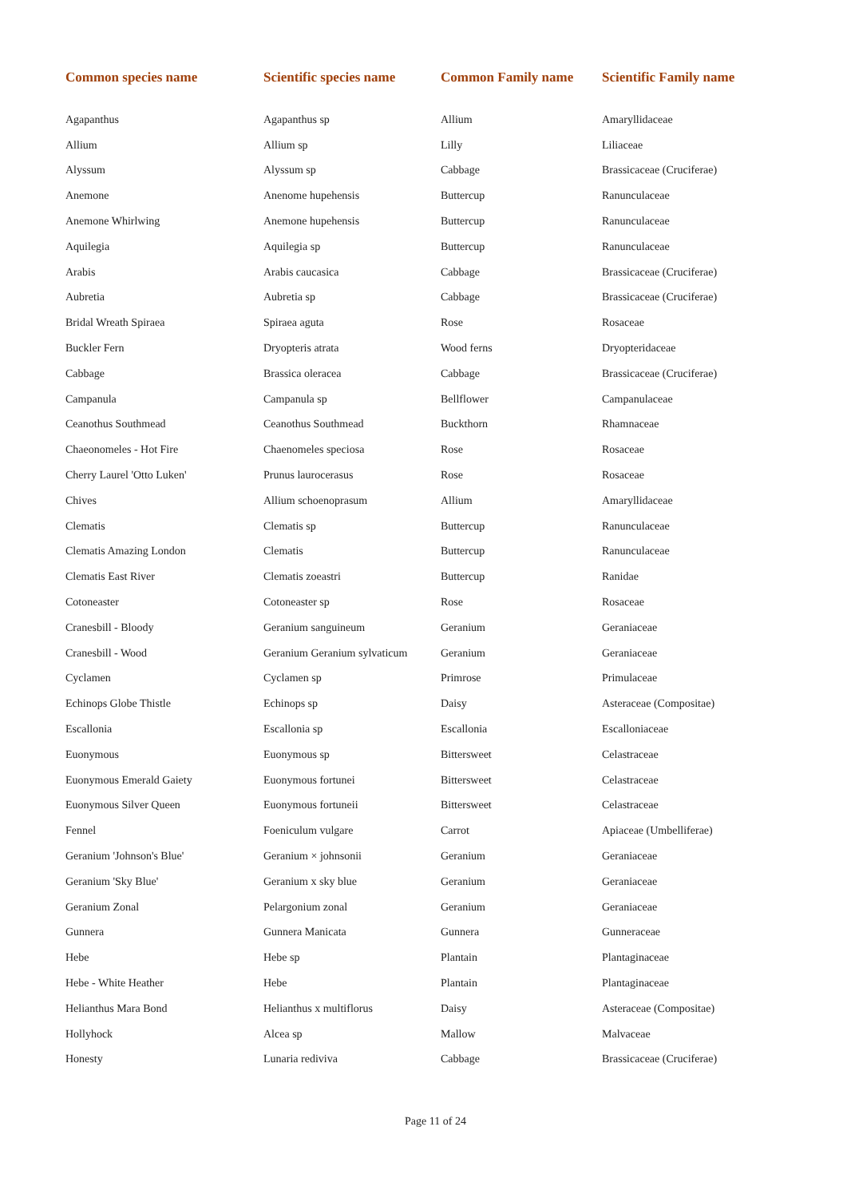| Common species name | Scientific species name | Common Family name | Scientific Family name |
| --- | --- | --- | --- |
| Agapanthus | Agapanthus sp | Allium | Amaryllidaceae |
| Allium | Allium sp | Lilly | Liliaceae |
| Alyssum | Alyssum sp | Cabbage | Brassicaceae (Cruciferae) |
| Anemone | Anenome hupehensis | Buttercup | Ranunculaceae |
| Anemone Whirlwing | Anemone hupehensis | Buttercup | Ranunculaceae |
| Aquilegia | Aquilegia sp | Buttercup | Ranunculaceae |
| Arabis | Arabis caucasica | Cabbage | Brassicaceae (Cruciferae) |
| Aubretia | Aubretia sp | Cabbage | Brassicaceae (Cruciferae) |
| Bridal Wreath Spiraea | Spiraea aguta | Rose | Rosaceae |
| Buckler Fern | Dryopteris atrata | Wood ferns | Dryopteridaceae |
| Cabbage | Brassica oleracea | Cabbage | Brassicaceae (Cruciferae) |
| Campanula | Campanula sp | Bellflower | Campanulaceae |
| Ceanothus Southmead | Ceanothus Southmead | Buckthorn | Rhamnaceae |
| Chaeonomeles - Hot Fire | Chaenomeles speciosa | Rose | Rosaceae |
| Cherry Laurel 'Otto Luken' | Prunus laurocerasus | Rose | Rosaceae |
| Chives | Allium schoenoprasum | Allium | Amaryllidaceae |
| Clematis | Clematis sp | Buttercup | Ranunculaceae |
| Clematis Amazing London | Clematis | Buttercup | Ranunculaceae |
| Clematis East River | Clematis zoeastri | Buttercup | Ranidae |
| Cotoneaster | Cotoneaster sp | Rose | Rosaceae |
| Cranesbill - Bloody | Geranium sanguineum | Geranium | Geraniaceae |
| Cranesbill - Wood | Geranium Geranium sylvaticum | Geranium | Geraniaceae |
| Cyclamen | Cyclamen sp | Primrose | Primulaceae |
| Echinops Globe Thistle | Echinops sp | Daisy | Asteraceae (Compositae) |
| Escallonia | Escallonia sp | Escallonia | Escalloniaceae |
| Euonymous | Euonymous sp | Bittersweet | Celastraceae |
| Euonymous Emerald Gaiety | Euonymous fortunei | Bittersweet | Celastraceae |
| Euonymous Silver Queen | Euonymous fortuneii | Bittersweet | Celastraceae |
| Fennel | Foeniculum vulgare | Carrot | Apiaceae (Umbelliferae) |
| Geranium 'Johnson's Blue' | Geranium × johnsonii | Geranium | Geraniaceae |
| Geranium 'Sky Blue' | Geranium x sky blue | Geranium | Geraniaceae |
| Geranium Zonal | Pelargonium zonal | Geranium | Geraniaceae |
| Gunnera | Gunnera Manicata | Gunnera | Gunneraceae |
| Hebe | Hebe sp | Plantain | Plantaginaceae |
| Hebe - White Heather | Hebe | Plantain | Plantaginaceae |
| Helianthus Mara Bond | Helianthus x multiflorus | Daisy | Asteraceae (Compositae) |
| Hollyhock | Alcea sp | Mallow | Malvaceae |
| Honesty | Lunaria rediviva | Cabbage | Brassicaceae (Cruciferae) |
Page 11 of 24